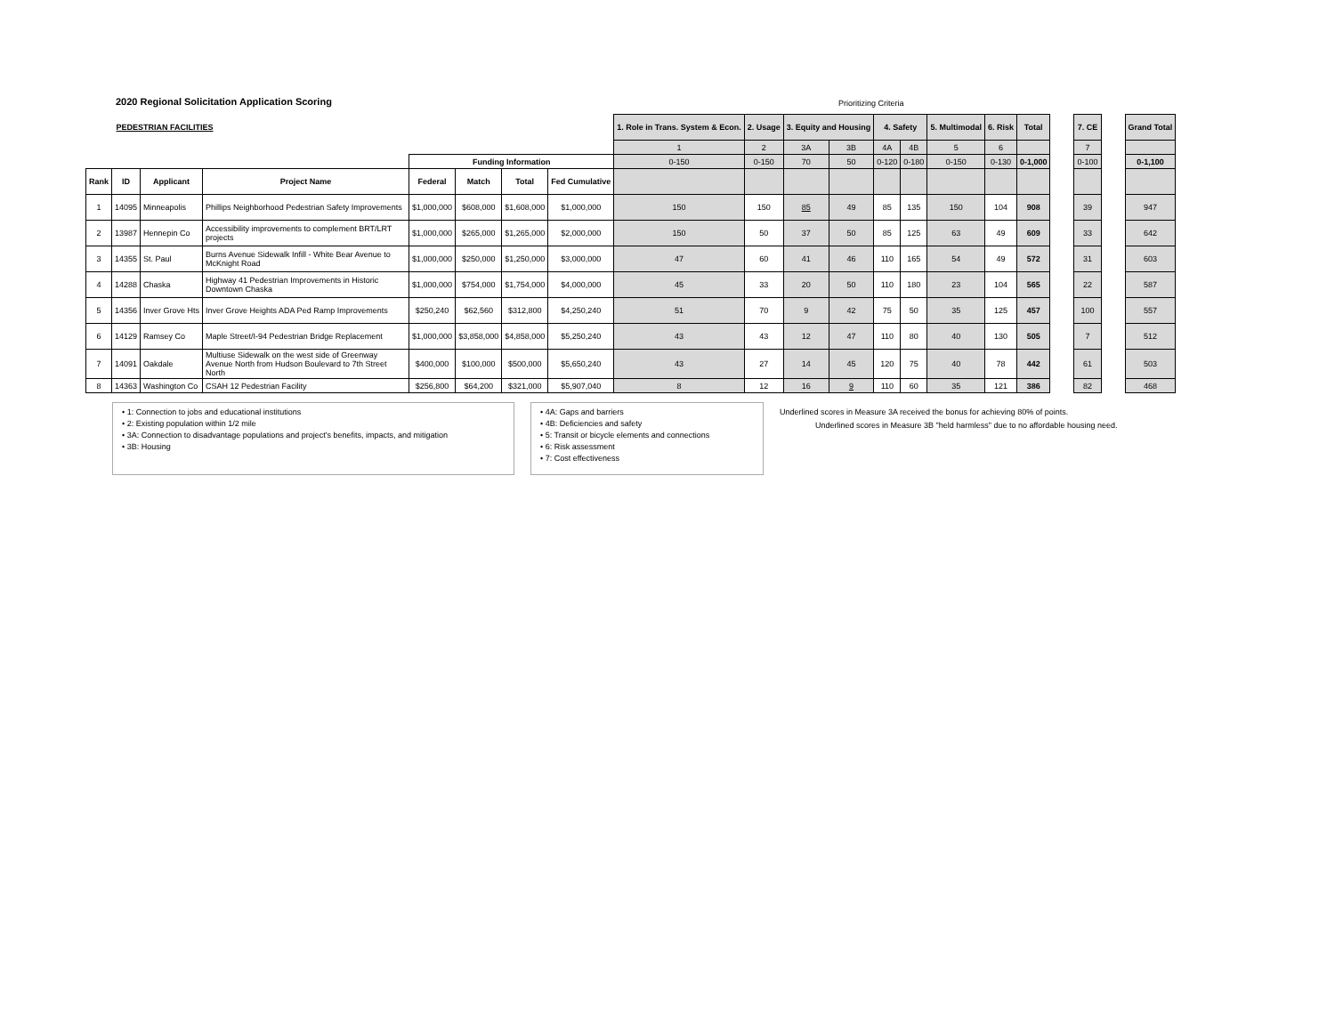2020 Regional Solicitation Application Scoring
Prioritizing Criteria
| PEDESTRIAN FACILITIES | | | | | | | | 1. Role in Trans. System & Econ. | 2. Usage | 3. Equity and Housing | | 4. Safety | | 5. Multimodal | 6. Risk | Total | | 7. CE | | Grand Total |
| | | | | | | | | 1 | 2 | 3A | 3B | 4A | 4B | 5 | 6 | | | 7 | | |
| | | | | Funding Information | | | | 0-150 | 0-150 | 70 | 50 | 0-120 | 0-180 | 0-150 | 0-130 | 0-1,000 | | 0-100 | | 0-1,100 |
| Rank | ID | Applicant | Project Name | Federal | Match | Total | Fed Cumulative | | | | | | | | | | | | | |
| 1 | 14095 | Minneapolis | Phillips Neighborhood Pedestrian Safety Improvements | $1,000,000 | $608,000 | $1,608,000 | $1,000,000 | 150 | 150 | 85 | 49 | 85 | 135 | 150 | 104 | 908 | | 39 | | 947 |
| 2 | 13987 | Hennepin Co | Accessibility improvements to complement BRT/LRT projects | $1,000,000 | $265,000 | $1,265,000 | $2,000,000 | 150 | 50 | 37 | 50 | 85 | 125 | 63 | 49 | 609 | | 33 | | 642 |
| 3 | 14355 | St. Paul | Burns Avenue Sidewalk Infill - White Bear Avenue to McKnight Road | $1,000,000 | $250,000 | $1,250,000 | $3,000,000 | 47 | 60 | 41 | 46 | 110 | 165 | 54 | 49 | 572 | | 31 | | 603 |
| 4 | 14288 | Chaska | Highway 41 Pedestrian Improvements in Historic Downtown Chaska | $1,000,000 | $754,000 | $1,754,000 | $4,000,000 | 45 | 33 | 20 | 50 | 110 | 180 | 23 | 104 | 565 | | 22 | | 587 |
| 5 | 14356 | Inver Grove Hts | Inver Grove Heights ADA Ped Ramp Improvements | $250,240 | $62,560 | $312,800 | $4,250,240 | 51 | 70 | 9 | 42 | 75 | 50 | 35 | 125 | 457 | | 100 | | 557 |
| 6 | 14129 | Ramsey Co | Maple Street/I-94 Pedestrian Bridge Replacement | $1,000,000 | $3,858,000 | $4,858,000 | $5,250,240 | 43 | 43 | 12 | 47 | 110 | 80 | 40 | 130 | 505 | | 7 | | 512 |
| 7 | 14091 | Oakdale | Multiuse Sidewalk on the west side of Greenway Avenue North from Hudson Boulevard to 7th Street North | $400,000 | $100,000 | $500,000 | $5,650,240 | 43 | 27 | 14 | 45 | 120 | 75 | 40 | 78 | 442 | | 61 | | 503 |
| 8 | 14363 | Washington Co | CSAH 12 Pedestrian Facility | $256,800 | $64,200 | $321,000 | $5,907,040 | 8 | 12 | 16 | 9 | 110 | 60 | 35 | 121 | 386 | | 82 | | 468 |
• 1: Connection to jobs and educational institutions
• 2: Existing population within 1/2 mile
• 3A: Connection to disadvantage populations and project's benefits, impacts, and mitigation
• 3B: Housing
• 4A: Gaps and barriers
• 4B: Deficiencies and safety
• 5: Transit or bicycle elements and connections
• 6: Risk assessment
• 7: Cost effectiveness
Underlined scores in Measure 3A received the bonus for achieving 80% of points.
Underlined scores in Measure 3B "held harmless" due to no affordable housing need.